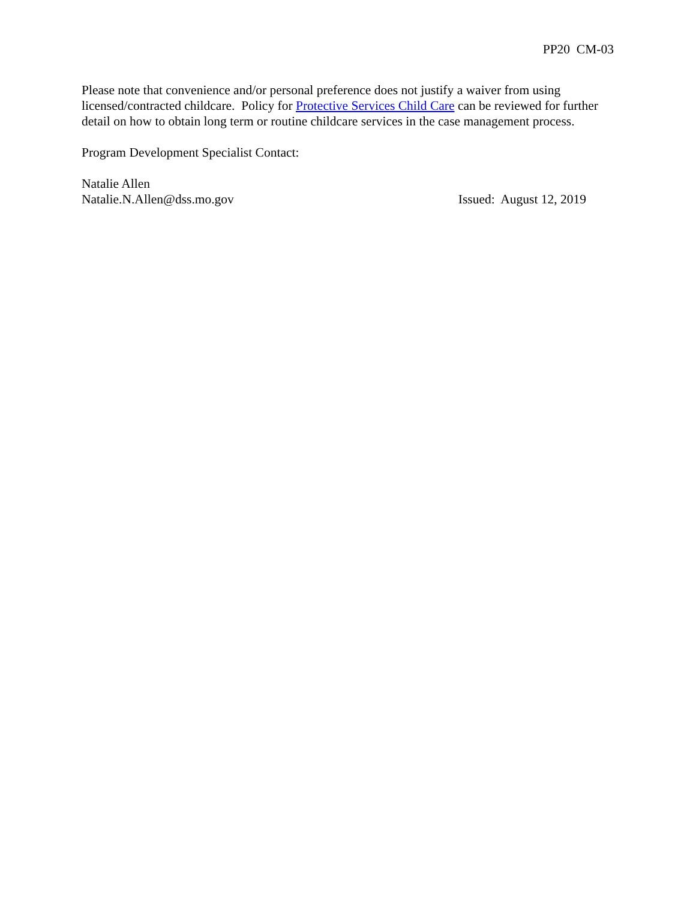PP20 CM-03
Please note that convenience and/or personal preference does not justify a waiver from using licensed/contracted childcare. Policy for Protective Services Child Care can be reviewed for further detail on how to obtain long term or routine childcare services in the case management process.
Program Development Specialist Contact:
Natalie Allen
Natalie.N.Allen@dss.mo.gov Issued: August 12, 2019